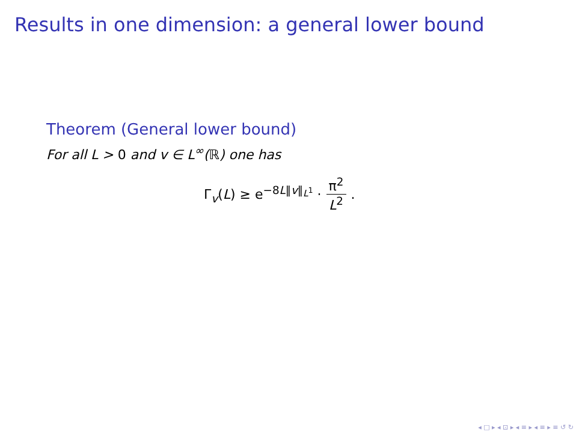Results in one dimension: a general lower bound
Theorem (General lower bound)
For all L > 0 and v ∈ L<sup>∞</sup>(ℝ) one has
Γ<sub>v</sub>(L) ≥ e<sup>−8L‖v‖<sub>L<sup>1</sup></sub></sup> · π<sup>2</sup> L<sup>2</sup>.
◂ □ ▸ ◂ ⊡ ▸ ◂ ≡ ▸ ◂ ≡ ▸ ≡ ↺ ↻